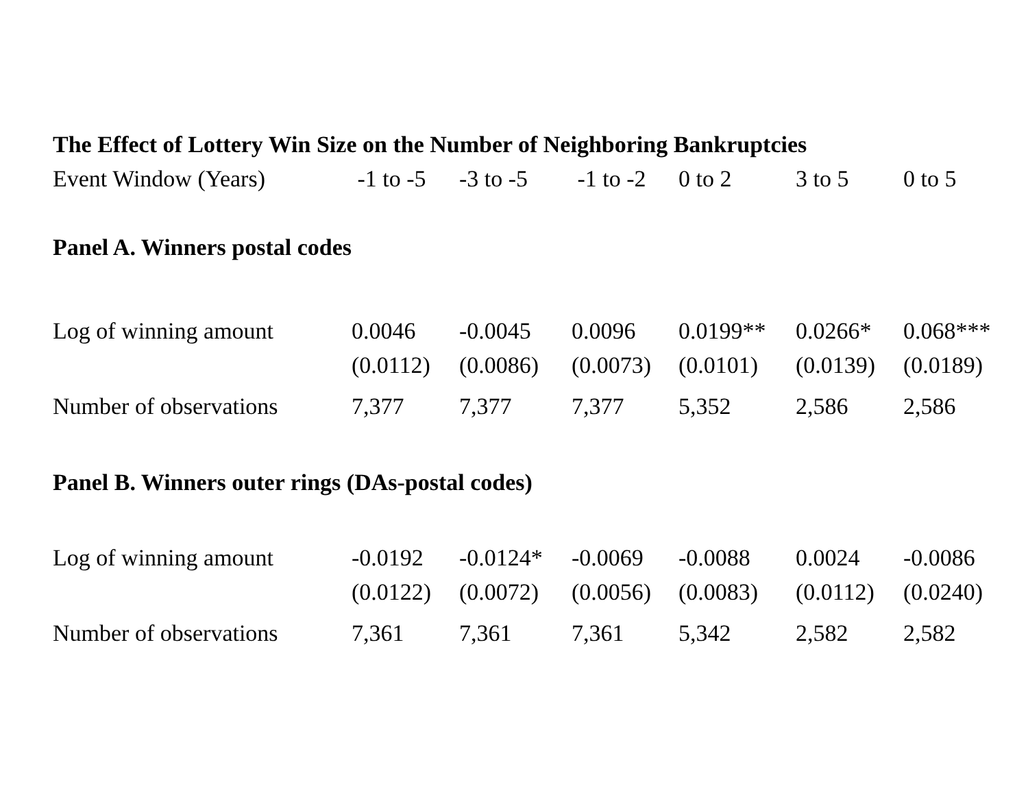| The Effect of Lottery Win Size on the Number of Neighboring Bankruptcies | | | | | | |
| --- | --- | --- | --- | --- | --- | --- |
| Event Window (Years) | -1 to -5 | -3 to -5 | -1 to -2 | 0 to 2 | 3 to 5 | 0 to 5 |
| Panel A. Winners postal codes | | | | | | |
| Log of winning amount | 0.0046 | -0.0045 | 0.0096 | 0.0199** | 0.0266* | 0.068*** |
| | (0.0112) | (0.0086) | (0.0073) | (0.0101) | (0.0139) | (0.0189) |
| Number of observations | 7,377 | 7,377 | 7,377 | 5,352 | 2,586 | 2,586 |
| Panel B. Winners outer rings (DAs-postal codes) | | | | | | |
| Log of winning amount | -0.0192 | -0.0124* | -0.0069 | -0.0088 | 0.0024 | -0.0086 |
| | (0.0122) | (0.0072) | (0.0056) | (0.0083) | (0.0112) | (0.0240) |
| Number of observations | 7,361 | 7,361 | 7,361 | 5,342 | 2,582 | 2,582 |